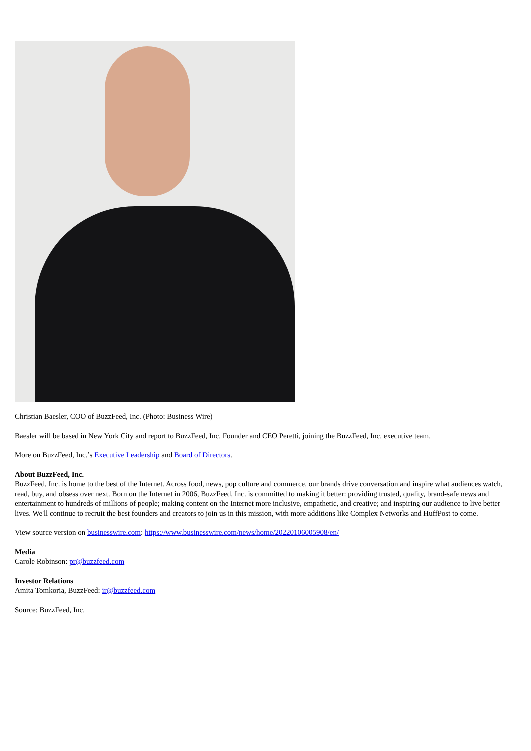Christian Baesler, COO of BuzzFeed, Inc. (Photo: Business Wire)
Baesler will be based in New York City and report to BuzzFeed, Inc. Founder and CEO Peretti, joining the BuzzFeed, Inc. executive team.
More on BuzzFeed, Inc.’s Executive Leadership and Board of Directors.
About BuzzFeed, Inc.
BuzzFeed, Inc. is home to the best of the Internet. Across food, news, pop culture and commerce, our brands drive conversation and inspire what audiences watch, read, buy, and obsess over next. Born on the Internet in 2006, BuzzFeed, Inc. is committed to making it better: providing trusted, quality, brand-safe news and entertainment to hundreds of millions of people; making content on the Internet more inclusive, empathetic, and creative; and inspiring our audience to live better lives. We'll continue to recruit the best founders and creators to join us in this mission, with more additions like Complex Networks and HuffPost to come.
View source version on businesswire.com: https://www.businesswire.com/news/home/20220106005908/en/
Media
Carole Robinson: pr@buzzfeed.com
Investor Relations
Amita Tomkoria, BuzzFeed: ir@buzzfeed.com
Source: BuzzFeed, Inc.